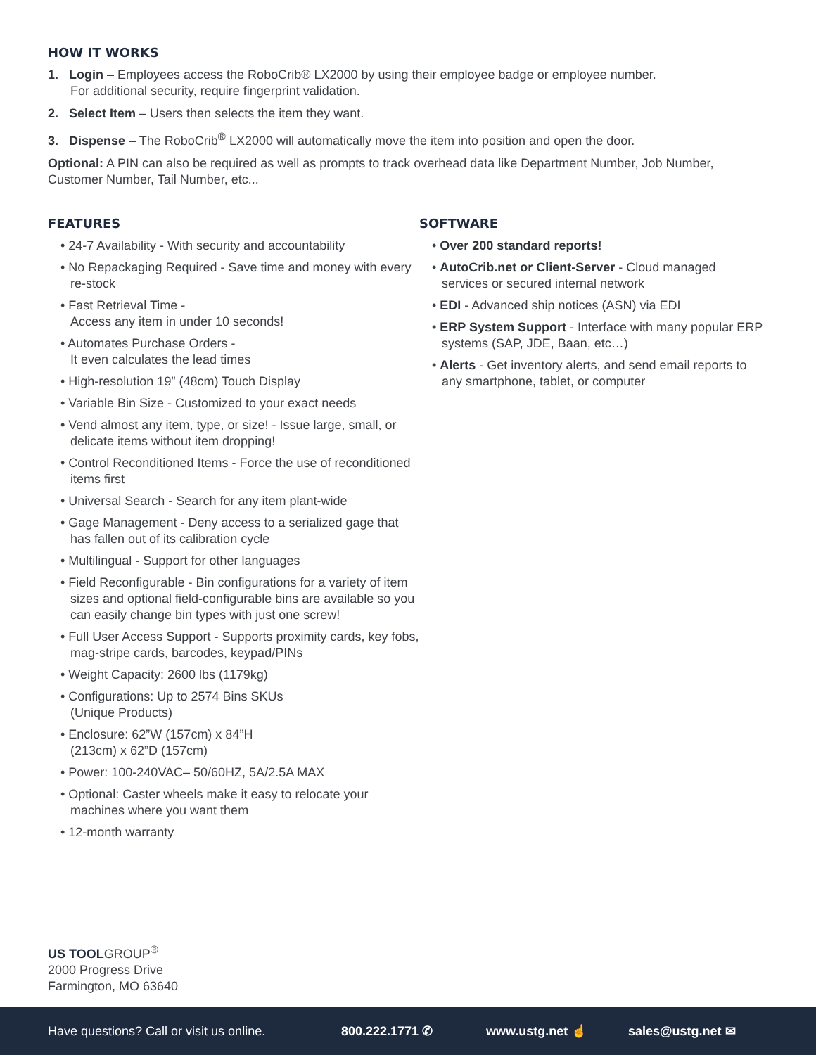HOW IT WORKS
1. Login – Employees access the RoboCrib® LX2000 by using their employee badge or employee number.
For additional security, require fingerprint validation.
2. Select Item – Users then selects the item they want.
3. Dispense – The RoboCrib<sup>®</sup> LX2000 will automatically move the item into position and open the door.
Optional: A PIN can also be required as well as prompts to track overhead data like Department Number, Job Number, Customer Number, Tail Number, etc...
FEATURES
• 24-7 Availability - With security and accountability
• No Repackaging Required - Save time and money with every re-stock
• Fast Retrieval Time -
Access any item in under 10 seconds!
• Automates Purchase Orders -
It even calculates the lead times
• High-resolution 19” (48cm) Touch Display
• Variable Bin Size - Customized to your exact needs
• Vend almost any item, type, or size! - Issue large, small, or delicate items without item dropping!
• Control Reconditioned Items - Force the use of reconditioned items first
• Universal Search - Search for any item plant-wide
• Gage Management - Deny access to a serialized gage that has fallen out of its calibration cycle
• Multilingual - Support for other languages
• Field Reconfigurable - Bin configurations for a variety of item sizes and optional field-configurable bins are available so you can easily change bin types with just one screw!
• Full User Access Support - Supports proximity cards, key fobs, mag-stripe cards, barcodes, keypad/PINs
• Weight Capacity: 2600 lbs (1179kg)
• Configurations: Up to 2574 Bins SKUs
(Unique Products)
• Enclosure: 62”W (157cm) x 84”H
(213cm) x 62”D (157cm)
• Power: 100-240VAC– 50/60HZ, 5A/2.5A MAX
• Optional: Caster wheels make it easy to relocate your machines where you want them
• 12-month warranty
SOFTWARE
• Over 200 standard reports!
• AutoCrib.net or Client-Server - Cloud managed services or secured internal network
• EDI - Advanced ship notices (ASN) via EDI
• ERP System Support - Interface with many popular ERP systems (SAP, JDE, Baan, etc…)
• Alerts - Get inventory alerts, and send email reports to any smartphone, tablet, or computer
US TOOLGROUP<sup>®</sup>
2000 Progress Drive
Farmington, MO 63640
Have questions? Call or visit us online. 800.222.1771 ✆ www.ustg.net ☝ sales@ustg.net ✉